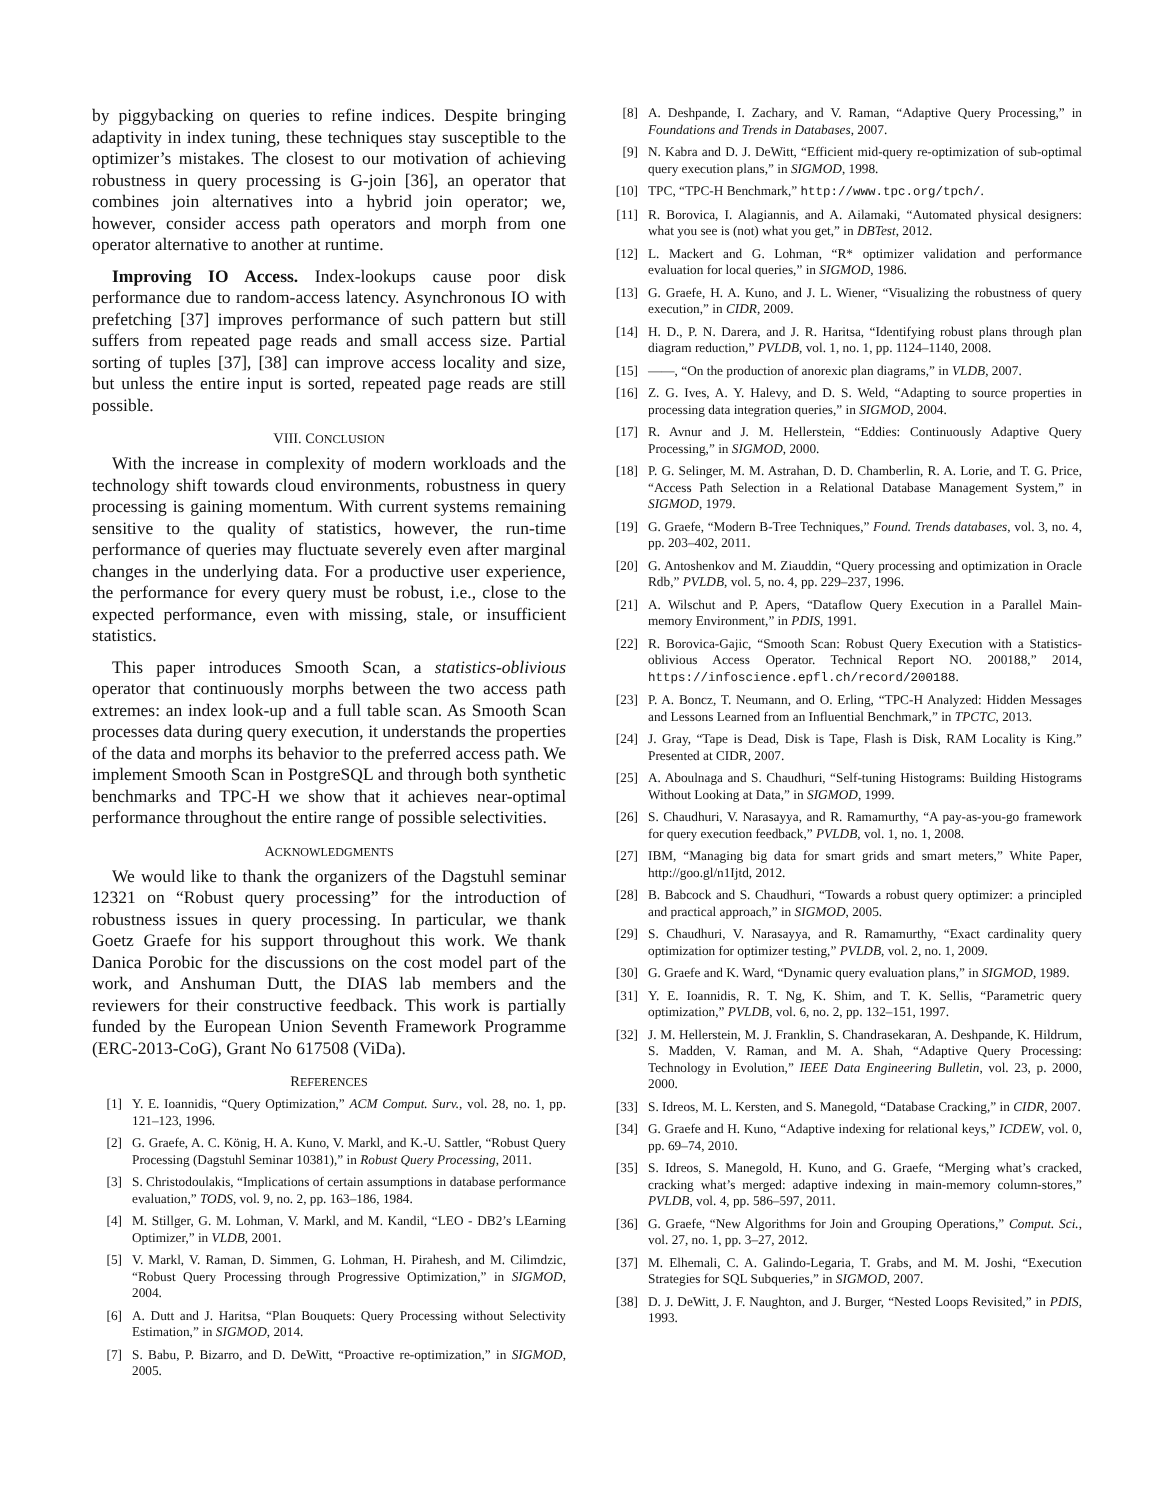by piggybacking on queries to refine indices. Despite bringing adaptivity in index tuning, these techniques stay susceptible to the optimizer’s mistakes. The closest to our motivation of achieving robustness in query processing is G-join [36], an operator that combines join alternatives into a hybrid join operator; we, however, consider access path operators and morph from one operator alternative to another at runtime.
Improving IO Access. Index-lookups cause poor disk performance due to random-access latency. Asynchronous IO with prefetching [37] improves performance of such pattern but still suffers from repeated page reads and small access size. Partial sorting of tuples [37], [38] can improve access locality and size, but unless the entire input is sorted, repeated page reads are still possible.
VIII. CONCLUSION
With the increase in complexity of modern workloads and the technology shift towards cloud environments, robustness in query processing is gaining momentum. With current systems remaining sensitive to the quality of statistics, however, the run-time performance of queries may fluctuate severely even after marginal changes in the underlying data. For a productive user experience, the performance for every query must be robust, i.e., close to the expected performance, even with missing, stale, or insufficient statistics.
This paper introduces Smooth Scan, a statistics-oblivious operator that continuously morphs between the two access path extremes: an index look-up and a full table scan. As Smooth Scan processes data during query execution, it understands the properties of the data and morphs its behavior to the preferred access path. We implement Smooth Scan in PostgreSQL and through both synthetic benchmarks and TPC-H we show that it achieves near-optimal performance throughout the entire range of possible selectivities.
ACKNOWLEDGMENTS
We would like to thank the organizers of the Dagstuhl seminar 12321 on “Robust query processing” for the introduction of robustness issues in query processing. In particular, we thank Goetz Graefe for his support throughout this work. We thank Danica Porobic for the discussions on the cost model part of the work, and Anshuman Dutt, the DIAS lab members and the reviewers for their constructive feedback. This work is partially funded by the European Union Seventh Framework Programme (ERC-2013-CoG), Grant No 617508 (ViDa).
REFERENCES
[1] Y. E. Ioannidis, “Query Optimization,” ACM Comput. Surv., vol. 28, no. 1, pp. 121–123, 1996.
[2] G. Graefe, A. C. König, H. A. Kuno, V. Markl, and K.-U. Sattler, “Robust Query Processing (Dagstuhl Seminar 10381),” in Robust Query Processing, 2011.
[3] S. Christodoulakis, “Implications of certain assumptions in database performance evaluation,” TODS, vol. 9, no. 2, pp. 163–186, 1984.
[4] M. Stillger, G. M. Lohman, V. Markl, and M. Kandil, “LEO - DB2’s LEarning Optimizer,” in VLDB, 2001.
[5] V. Markl, V. Raman, D. Simmen, G. Lohman, H. Pirahesh, and M. Cilimdzic, “Robust Query Processing through Progressive Optimization,” in SIGMOD, 2004.
[6] A. Dutt and J. Haritsa, “Plan Bouquets: Query Processing without Selectivity Estimation,” in SIGMOD, 2014.
[7] S. Babu, P. Bizarro, and D. DeWitt, “Proactive re-optimization,” in SIGMOD, 2005.
[8] A. Deshpande, I. Zachary, and V. Raman, “Adaptive Query Processing,” in Foundations and Trends in Databases, 2007.
[9] N. Kabra and D. J. DeWitt, “Efficient mid-query re-optimization of sub-optimal query execution plans,” in SIGMOD, 1998.
[10] TPC, “TPC-H Benchmark,” http://www.tpc.org/tpch/.
[11] R. Borovica, I. Alagiannis, and A. Ailamaki, “Automated physical designers: what you see is (not) what you get,” in DBTest, 2012.
[12] L. Mackert and G. Lohman, “R* optimizer validation and performance evaluation for local queries,” in SIGMOD, 1986.
[13] G. Graefe, H. A. Kuno, and J. L. Wiener, “Visualizing the robustness of query execution,” in CIDR, 2009.
[14] H. D., P. N. Darera, and J. R. Haritsa, “Identifying robust plans through plan diagram reduction,” PVLDB, vol. 1, no. 1, pp. 1124–1140, 2008.
[15] ——, “On the production of anorexic plan diagrams,” in VLDB, 2007.
[16] Z. G. Ives, A. Y. Halevy, and D. S. Weld, “Adapting to source properties in processing data integration queries,” in SIGMOD, 2004.
[17] R. Avnur and J. M. Hellerstein, “Eddies: Continuously Adaptive Query Processing,” in SIGMOD, 2000.
[18] P. G. Selinger, M. M. Astrahan, D. D. Chamberlin, R. A. Lorie, and T. G. Price, “Access Path Selection in a Relational Database Management System,” in SIGMOD, 1979.
[19] G. Graefe, “Modern B-Tree Techniques,” Found. Trends databases, vol. 3, no. 4, pp. 203–402, 2011.
[20] G. Antoshenkov and M. Ziauddin, “Query processing and optimization in Oracle Rdb,” PVLDB, vol. 5, no. 4, pp. 229–237, 1996.
[21] A. Wilschut and P. Apers, “Dataflow Query Execution in a Parallel Main-memory Environment,” in PDIS, 1991.
[22] R. Borovica-Gajic, “Smooth Scan: Robust Query Execution with a Statistics-oblivious Access Operator. Technical Report NO. 200188,” 2014, https://infoscience.epfl.ch/record/200188.
[23] P. A. Boncz, T. Neumann, and O. Erling, “TPC-H Analyzed: Hidden Messages and Lessons Learned from an Influential Benchmark,” in TPCTC, 2013.
[24] J. Gray, “Tape is Dead, Disk is Tape, Flash is Disk, RAM Locality is King.” Presented at CIDR, 2007.
[25] A. Aboulnaga and S. Chaudhuri, “Self-tuning Histograms: Building Histograms Without Looking at Data,” in SIGMOD, 1999.
[26] S. Chaudhuri, V. Narasayya, and R. Ramamurthy, “A pay-as-you-go framework for query execution feedback,” PVLDB, vol. 1, no. 1, 2008.
[27] IBM, “Managing big data for smart grids and smart meters,” White Paper, http://goo.gl/n1Ijtd, 2012.
[28] B. Babcock and S. Chaudhuri, “Towards a robust query optimizer: a principled and practical approach,” in SIGMOD, 2005.
[29] S. Chaudhuri, V. Narasayya, and R. Ramamurthy, “Exact cardinality query optimization for optimizer testing,” PVLDB, vol. 2, no. 1, 2009.
[30] G. Graefe and K. Ward, “Dynamic query evaluation plans,” in SIGMOD, 1989.
[31] Y. E. Ioannidis, R. T. Ng, K. Shim, and T. K. Sellis, “Parametric query optimization,” PVLDB, vol. 6, no. 2, pp. 132–151, 1997.
[32] J. M. Hellerstein, M. J. Franklin, S. Chandrasekaran, A. Deshpande, K. Hildrum, S. Madden, V. Raman, and M. A. Shah, “Adaptive Query Processing: Technology in Evolution,” IEEE Data Engineering Bulletin, vol. 23, p. 2000, 2000.
[33] S. Idreos, M. L. Kersten, and S. Manegold, “Database Cracking,” in CIDR, 2007.
[34] G. Graefe and H. Kuno, “Adaptive indexing for relational keys,” ICDEW, vol. 0, pp. 69–74, 2010.
[35] S. Idreos, S. Manegold, H. Kuno, and G. Graefe, “Merging what’s cracked, cracking what’s merged: adaptive indexing in main-memory column-stores,” PVLDB, vol. 4, pp. 586–597, 2011.
[36] G. Graefe, “New Algorithms for Join and Grouping Operations,” Comput. Sci., vol. 27, no. 1, pp. 3–27, 2012.
[37] M. Elhemali, C. A. Galindo-Legaria, T. Grabs, and M. M. Joshi, “Execution Strategies for SQL Subqueries,” in SIGMOD, 2007.
[38] D. J. DeWitt, J. F. Naughton, and J. Burger, “Nested Loops Revisited,” in PDIS, 1993.